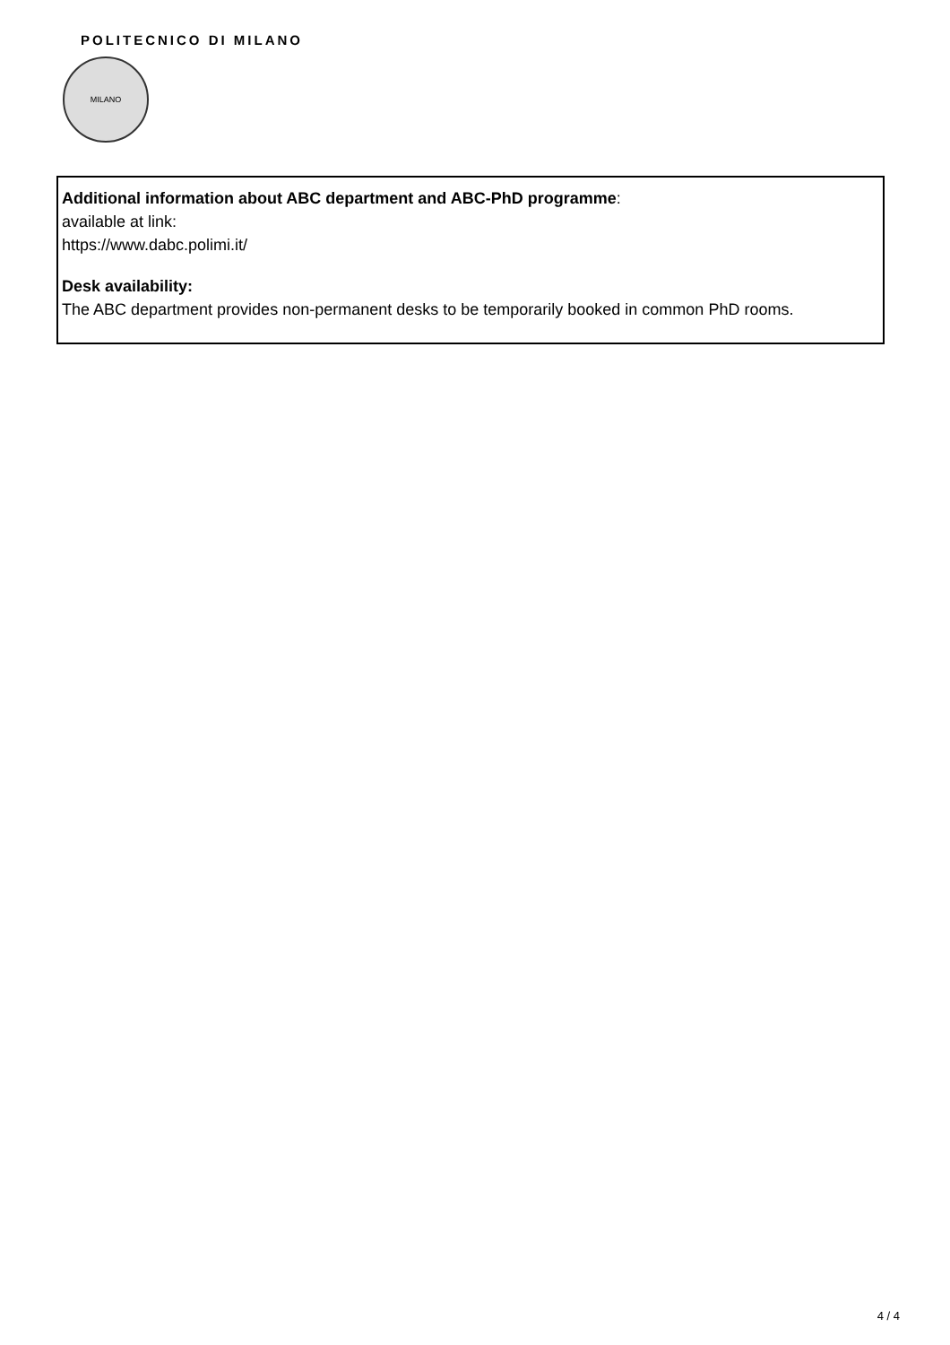POLITECNICO DI MILANO
MILANO
Additional information about ABC department and ABC-PhD programme:
available at link:
https://www.dabc.polimi.it/
Desk availability:
The ABC department provides non-permanent desks to be temporarily booked in common PhD rooms.
4 / 4